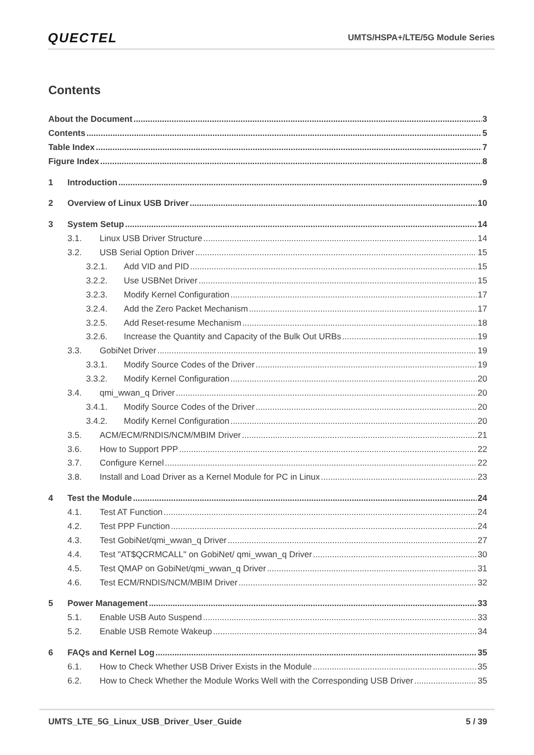QUECTEL UMTS/HSPA+/LTE/5G Module Series
Contents
About the Document 3
Contents 5
Table Index 7
Figure Index 8
1 Introduction 9
2 Overview of Linux USB Driver 10
3 System Setup 14
3.1. Linux USB Driver Structure 14
3.2. USB Serial Option Driver 15
3.2.1. Add VID and PID 15
3.2.2. Use USBNet Driver 15
3.2.3. Modify Kernel Configuration 17
3.2.4. Add the Zero Packet Mechanism 17
3.2.5. Add Reset-resume Mechanism 18
3.2.6. Increase the Quantity and Capacity of the Bulk Out URBs 19
3.3. GobiNet Driver 19
3.3.1. Modify Source Codes of the Driver 19
3.3.2. Modify Kernel Configuration 20
3.4. qmi_wwan_q Driver 20
3.4.1. Modify Source Codes of the Driver 20
3.4.2. Modify Kernel Configuration 20
3.5. ACM/ECM/RNDIS/NCM/MBIM Driver 21
3.6. How to Support PPP 22
3.7. Configure Kernel 22
3.8. Install and Load Driver as a Kernel Module for PC in Linux 23
4 Test the Module 24
4.1. Test AT Function 24
4.2. Test PPP Function 24
4.3. Test GobiNet/qmi_wwan_q Driver 27
4.4. Test "AT$QCRMCALL" on GobiNet/ qmi_wwan_q Driver 30
4.5. Test QMAP on GobiNet/qmi_wwan_q Driver 31
4.6. Test ECM/RNDIS/NCM/MBIM Driver 32
5 Power Management 33
5.1. Enable USB Auto Suspend 33
5.2. Enable USB Remote Wakeup 34
6 FAQs and Kernel Log 35
6.1. How to Check Whether USB Driver Exists in the Module 35
6.2. How to Check Whether the Module Works Well with the Corresponding USB Driver 35
UMTS_LTE_5G_Linux_USB_Driver_User_Guide 5 / 39